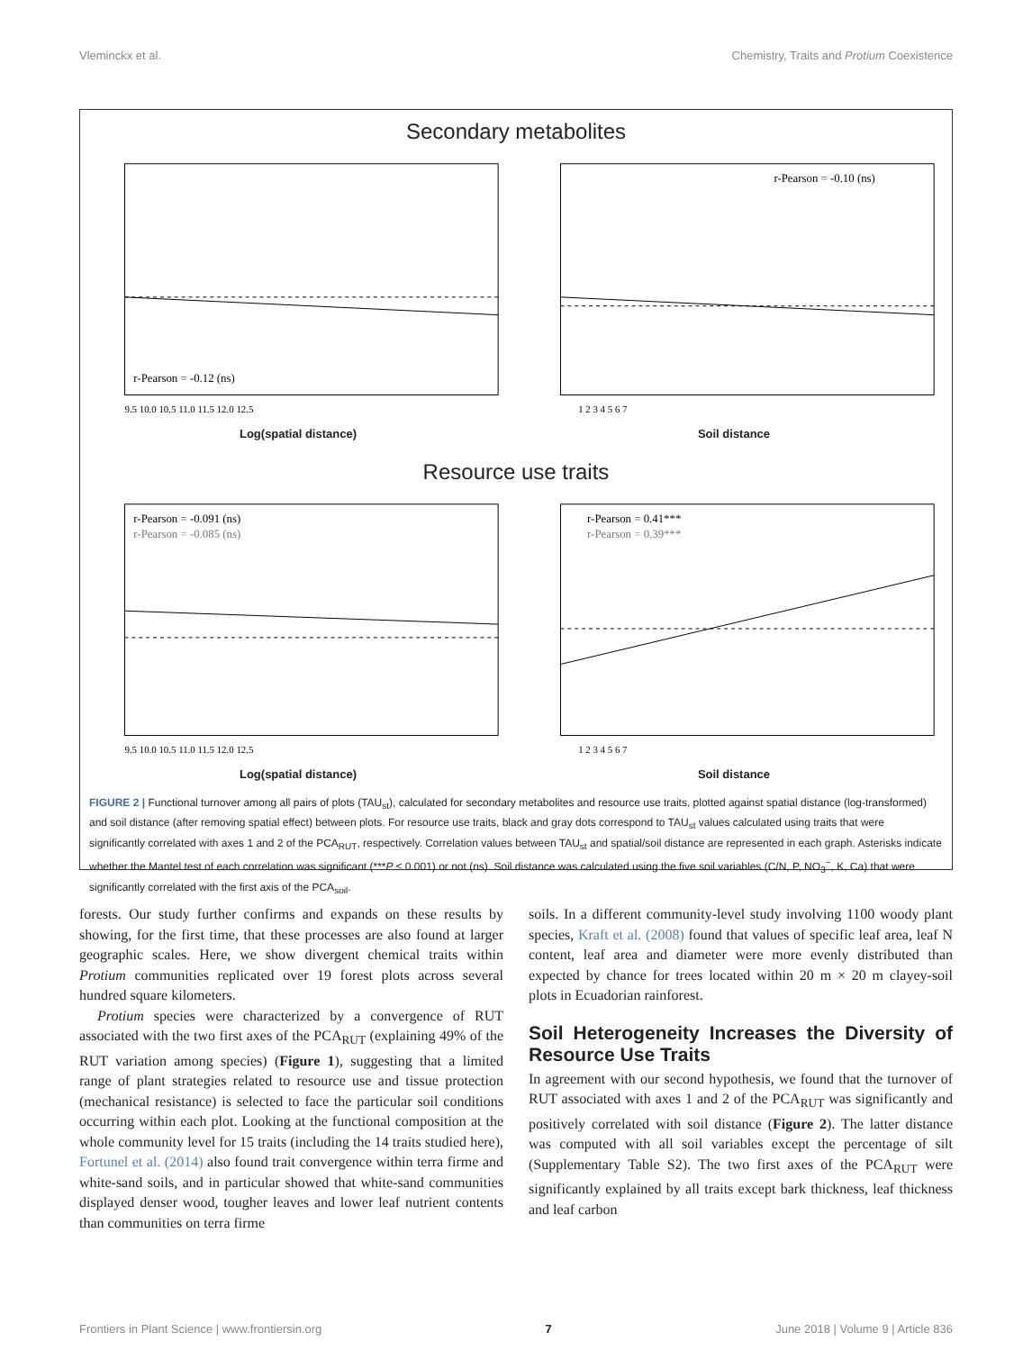Vleminckx et al. Chemistry, Traits and Protium Coexistence
Secondary metabolites
r-Pearson = -0.12 (ns)
9.5 10.0 10.5 11.0 11.5 12.0 12.5
Log(spatial distance)
r-Pearson = -0.10 (ns)
1 2 3 4 5 6 7
Soil distance
Resource use traits
r-Pearson = -0.091 (ns)
r-Pearson = -0.085 (ns)
9.5 10.0 10.5 11.0 11.5 12.0 12.5
Log(spatial distance)
r-Pearson = 0.41***
r-Pearson = 0.39***
1 2 3 4 5 6 7
Soil distance
FIGURE 2 | Functional turnover among all pairs of plots (TAU<sub>st</sub>), calculated for secondary metabolites and resource use traits, plotted against spatial distance (log-transformed) and soil distance (after removing spatial effect) between plots. For resource use traits, black and gray dots correspond to TAU<sub>st</sub> values calculated using traits that were significantly correlated with axes 1 and 2 of the PCA<sub>RUT</sub>, respectively. Correlation values between TAU<sub>st</sub> and spatial/soil distance are represented in each graph. Asterisks indicate whether the Mantel test of each correlation was significant (***P ≤ 0.001) or not (ns). Soil distance was calculated using the five soil variables (C/N, P, NO<sub>3</sub><sup>−</sup>, K, Ca) that were significantly correlated with the first axis of the PCA<sub>soil</sub>.
forests. Our study further confirms and expands on these results by showing, for the first time, that these processes are also found at larger geographic scales. Here, we show divergent chemical traits within Protium communities replicated over 19 forest plots across several hundred square kilometers.
Protium species were characterized by a convergence of RUT associated with the two first axes of the PCA<sub>RUT</sub> (explaining 49% of the RUT variation among species) (Figure 1), suggesting that a limited range of plant strategies related to resource use and tissue protection (mechanical resistance) is selected to face the particular soil conditions occurring within each plot. Looking at the functional composition at the whole community level for 15 traits (including the 14 traits studied here), Fortunel et al. (2014) also found trait convergence within terra firme and white-sand soils, and in particular showed that white-sand communities displayed denser wood, tougher leaves and lower leaf nutrient contents than communities on terra firme
soils. In a different community-level study involving 1100 woody plant species, Kraft et al. (2008) found that values of specific leaf area, leaf N content, leaf area and diameter were more evenly distributed than expected by chance for trees located within 20 m × 20 m clayey-soil plots in Ecuadorian rainforest.
Soil Heterogeneity Increases the Diversity of Resource Use Traits
In agreement with our second hypothesis, we found that the turnover of RUT associated with axes 1 and 2 of the PCA<sub>RUT</sub> was significantly and positively correlated with soil distance (Figure 2). The latter distance was computed with all soil variables except the percentage of silt (Supplementary Table S2). The two first axes of the PCA<sub>RUT</sub> were significantly explained by all traits except bark thickness, leaf thickness and leaf carbon
Frontiers in Plant Science | www.frontiersin.org 7 June 2018 | Volume 9 | Article 836